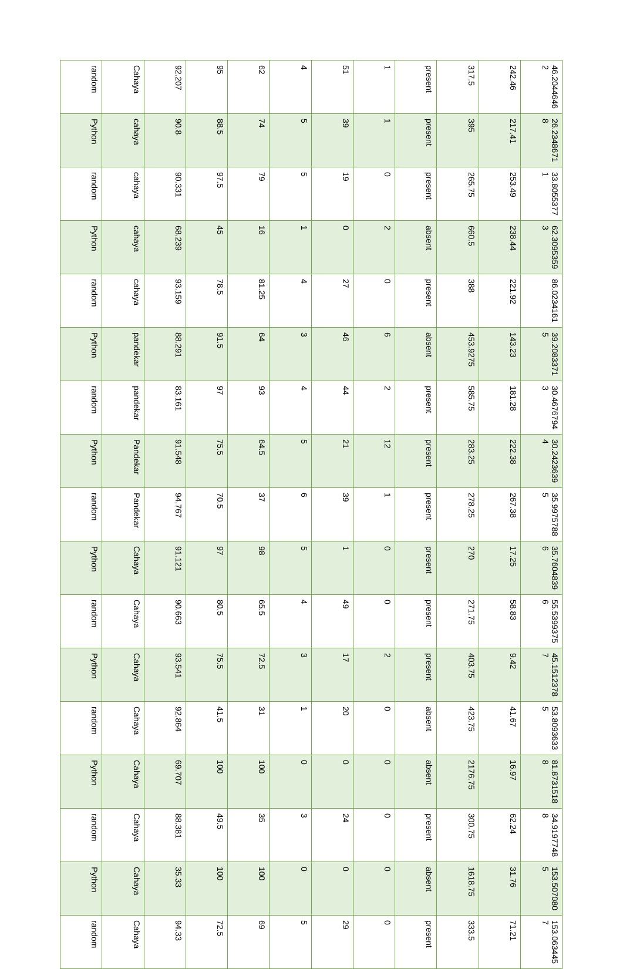| random | Cahaya | 92.207 | 95 | 62 | 4 | 51 | 1 | present | 317.5 | 242.46 | 46.20446462 |
| Python | cahaya | 90.8 | 88.5 | 74 | 5 | 39 | 1 | present | 395 | 217.41 | 26.23486718 |
| random | cahaya | 90.331 | 97.5 | 79 | 5 | 19 | 0 | present | 265.75 | 253.49 | 33.80553771 |
| Python | cahaya | 68.239 | 45 | 16 | 1 | 0 | 2 | absent | 660.5 | 238.44 | 62.30953593 |
| random | cahaya | 93.159 | 78.5 | 81.25 | 4 | 27 | 0 | present | 388 | 221.92 | 86.0234161 |
| Python | pandekar | 88.291 | 91.5 | 64 | 3 | 46 | 6 | absent | 453.9275 | 143.23 | 39.20833715 |
| random | pandekar | 83.161 | 97 | 93 | 4 | 44 | 2 | present | 585.75 | 181.28 | 30.46767943 |
| Python | Pandekar | 91.548 | 75.5 | 64.5 | 5 | 21 | 12 | present | 283.25 | 222.38 | 30.24236394 |
| random | Pandekar | 94.767 | 70.5 | 37 | 6 | 39 | 1 | present | 278.25 | 267.38 | 35.99757885 |
| Python | Cahaya | 91.121 | 97 | 98 | 5 | 1 | 0 | present | 270 | 17.25 | 35.76048396 |
| random | Cahaya | 90.663 | 80.5 | 65.5 | 4 | 49 | 0 | present | 271.75 | 58.83 | 55.53993756 |
| Python | Cahaya | 93.541 | 75.5 | 72.5 | 3 | 17 | 2 | present | 403.75 | 9.42 | 45.15123787 |
| random | Cahaya | 92.864 | 41.5 | 31 | 1 | 20 | 0 | absent | 423.75 | 41.67 | 53.80936335 |
| Python | Cahaya | 69.707 | 100 | 100 | 0 | 0 | 0 | absent | 2176.75 | 16.97 | 81.87315188 |
| random | Cahaya | 88.381 | 49.5 | 35 | 3 | 24 | 0 | present | 300.75 | 62.24 | 34.91977488 |
| Python | Cahaya | 35.33 | 100 | 100 | 0 | 0 | 0 | absent | 1618.75 | 31.76 | 153.5070805 |
| random | Cahaya | 94.33 | 72.5 | 69 | 5 | 29 | 0 | present | 333.5 | 71.21 | 153.0634457 |